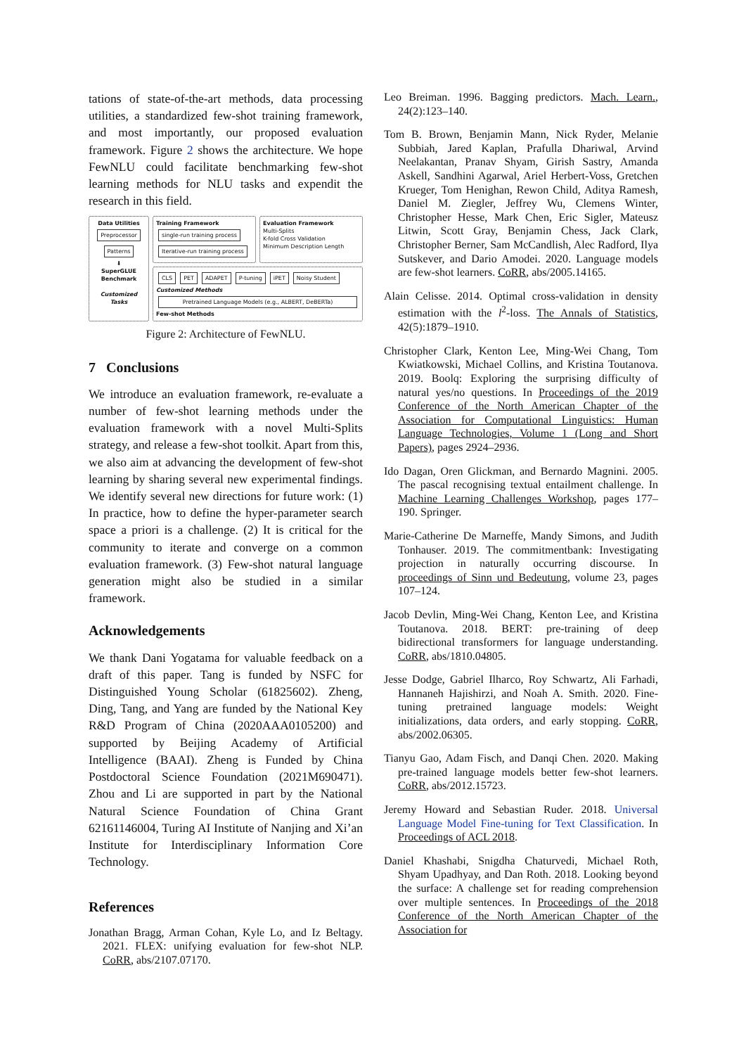tations of state-of-the-art methods, data processing utilities, a standardized few-shot training framework, and most importantly, our proposed evaluation framework. Figure 2 shows the architecture. We hope FewNLU could facilitate benchmarking few-shot learning methods for NLU tasks and expendit the research in this field.
Data Utilities
Preprocessor
Patterns
⬇
SuperGLUE Benchmark
Customized Tasks
Training Framework
single-run training process Iterative-run training process
Evaluation Framework
Multi-Splits
K-fold Cross Validation
Minimum Description Length
CLS PET ADAPET P-tuning iPET Noisy Student Customized Methods
Pretrained Language Models (e.g., ALBERT, DeBERTa)
Few-shot Methods
Figure 2: Architecture of FewNLU.
7 Conclusions
We introduce an evaluation framework, re-evaluate a number of few-shot learning methods under the evaluation framework with a novel Multi-Splits strategy, and release a few-shot toolkit. Apart from this, we also aim at advancing the development of few-shot learning by sharing several new experimental findings. We identify several new directions for future work: (1) In practice, how to define the hyper-parameter search space a priori is a challenge. (2) It is critical for the community to iterate and converge on a common evaluation framework. (3) Few-shot natural language generation might also be studied in a similar framework.
Acknowledgements
We thank Dani Yogatama for valuable feedback on a draft of this paper. Tang is funded by NSFC for Distinguished Young Scholar (61825602). Zheng, Ding, Tang, and Yang are funded by the National Key R&D Program of China (2020AAA0105200) and supported by Beijing Academy of Artificial Intelligence (BAAI). Zheng is Funded by China Postdoctoral Science Foundation (2021M690471). Zhou and Li are supported in part by the National Natural Science Foundation of China Grant 62161146004, Turing AI Institute of Nanjing and Xi’an Institute for Interdisciplinary Information Core Technology.
References
Jonathan Bragg, Arman Cohan, Kyle Lo, and Iz Beltagy. 2021. FLEX: unifying evaluation for few-shot NLP. CoRR, abs/2107.07170.
Leo Breiman. 1996. Bagging predictors. Mach. Learn., 24(2):123–140.
Tom B. Brown, Benjamin Mann, Nick Ryder, Melanie Subbiah, Jared Kaplan, Prafulla Dhariwal, Arvind Neelakantan, Pranav Shyam, Girish Sastry, Amanda Askell, Sandhini Agarwal, Ariel Herbert-Voss, Gretchen Krueger, Tom Henighan, Rewon Child, Aditya Ramesh, Daniel M. Ziegler, Jeffrey Wu, Clemens Winter, Christopher Hesse, Mark Chen, Eric Sigler, Mateusz Litwin, Scott Gray, Benjamin Chess, Jack Clark, Christopher Berner, Sam McCandlish, Alec Radford, Ilya Sutskever, and Dario Amodei. 2020. Language models are few-shot learners. CoRR, abs/2005.14165.
Alain Celisse. 2014. Optimal cross-validation in density estimation with the l<sup>2</sup>-loss. The Annals of Statistics, 42(5):1879–1910.
Christopher Clark, Kenton Lee, Ming-Wei Chang, Tom Kwiatkowski, Michael Collins, and Kristina Toutanova. 2019. Boolq: Exploring the surprising difficulty of natural yes/no questions. In Proceedings of the 2019 Conference of the North American Chapter of the Association for Computational Linguistics: Human Language Technologies, Volume 1 (Long and Short Papers), pages 2924–2936.
Ido Dagan, Oren Glickman, and Bernardo Magnini. 2005. The pascal recognising textual entailment challenge. In Machine Learning Challenges Workshop, pages 177–190. Springer.
Marie-Catherine De Marneffe, Mandy Simons, and Judith Tonhauser. 2019. The commitmentbank: Investigating projection in naturally occurring discourse. In proceedings of Sinn und Bedeutung, volume 23, pages 107–124.
Jacob Devlin, Ming-Wei Chang, Kenton Lee, and Kristina Toutanova. 2018. BERT: pre-training of deep bidirectional transformers for language understanding. CoRR, abs/1810.04805.
Jesse Dodge, Gabriel Ilharco, Roy Schwartz, Ali Farhadi, Hannaneh Hajishirzi, and Noah A. Smith. 2020. Fine-tuning pretrained language models: Weight initializations, data orders, and early stopping. CoRR, abs/2002.06305.
Tianyu Gao, Adam Fisch, and Danqi Chen. 2020. Making pre-trained language models better few-shot learners. CoRR, abs/2012.15723.
Jeremy Howard and Sebastian Ruder. 2018. Universal Language Model Fine-tuning for Text Classification. In Proceedings of ACL 2018.
Daniel Khashabi, Snigdha Chaturvedi, Michael Roth, Shyam Upadhyay, and Dan Roth. 2018. Looking beyond the surface: A challenge set for reading comprehension over multiple sentences. In Proceedings of the 2018 Conference of the North American Chapter of the Association for